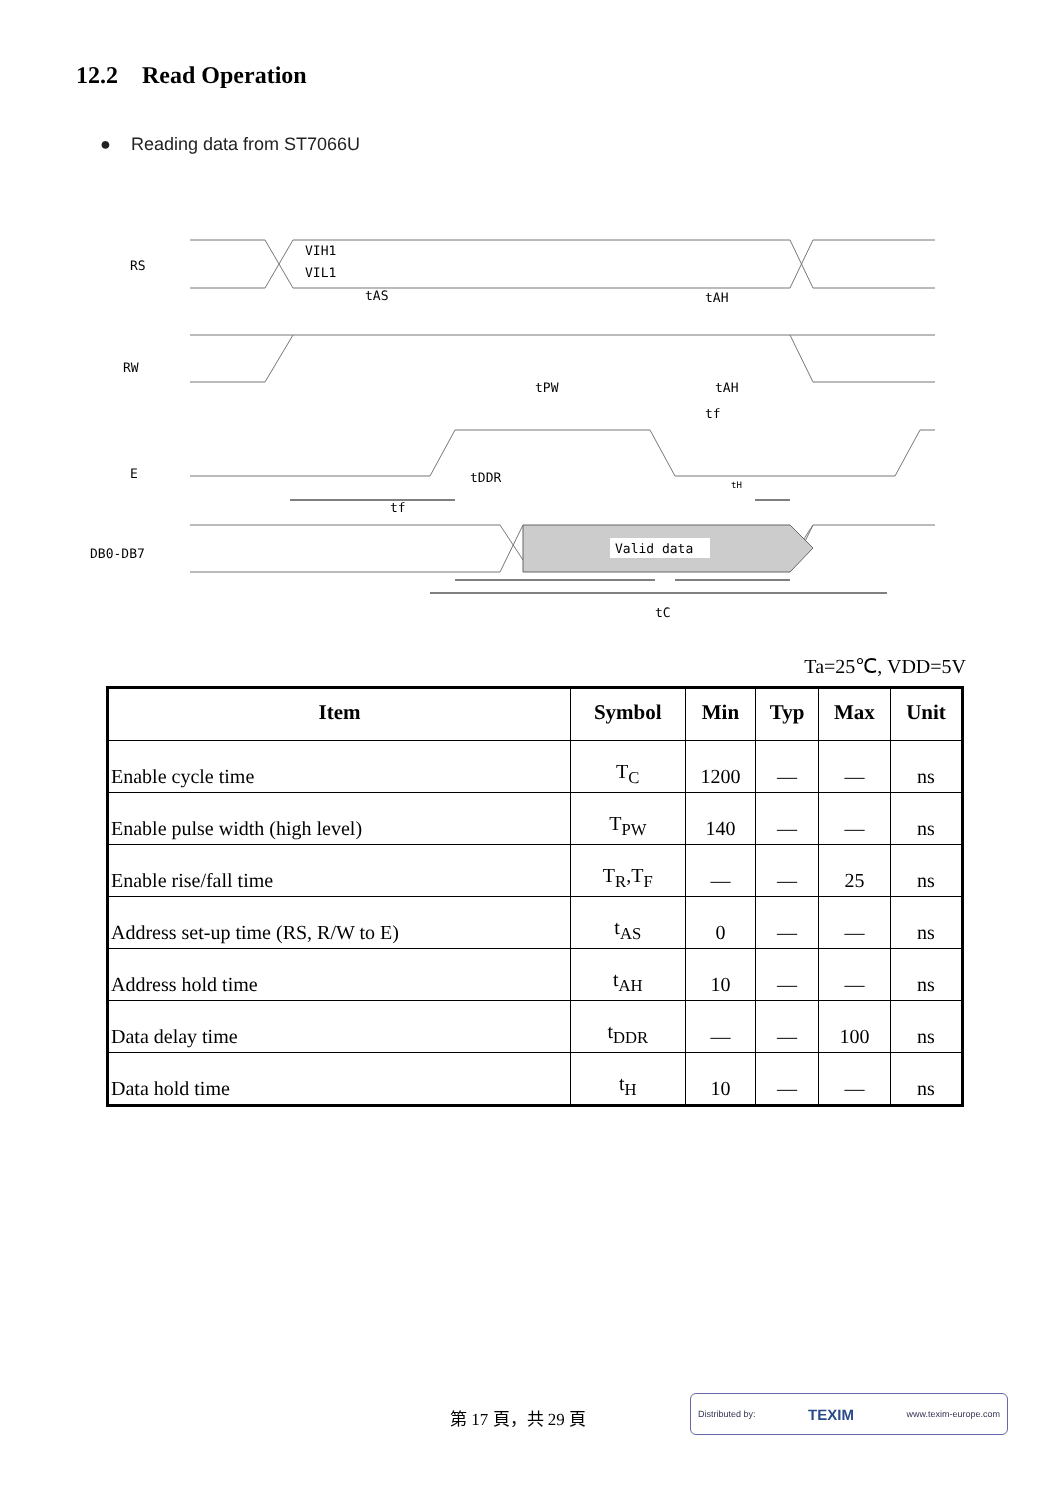12.2 Read Operation
● Reading data from ST7066U
RS
RW
E
DB0-DB7
VIH1
VIL1
tAS
tAH
tPW
tAH
tf
tDDR
tf
tH
Valid data
tC
Ta=25℃, VDD=5V
| Item | Symbol | Min | Typ | Max | Unit |
| --- | --- | --- | --- | --- | --- |
| Enable cycle time | T<sub>C</sub> | 1200 | — | — | ns |
| Enable pulse width (high level) | T<sub>PW</sub> | 140 | — | — | ns |
| Enable rise/fall time | T<sub>R</sub>,T<sub>F</sub> | — | — | 25 | ns |
| Address set-up time (RS, R/W to E) | t<sub>AS</sub> | 0 | — | — | ns |
| Address hold time | t<sub>AH</sub> | 10 | — | — | ns |
| Data delay time | t<sub>DDR</sub> | — | — | 100 | ns |
| Data hold time | t<sub>H</sub> | 10 | — | — | ns |
第 17 頁，共 29 頁
Distributed by: TEXIM www.texim-europe.com